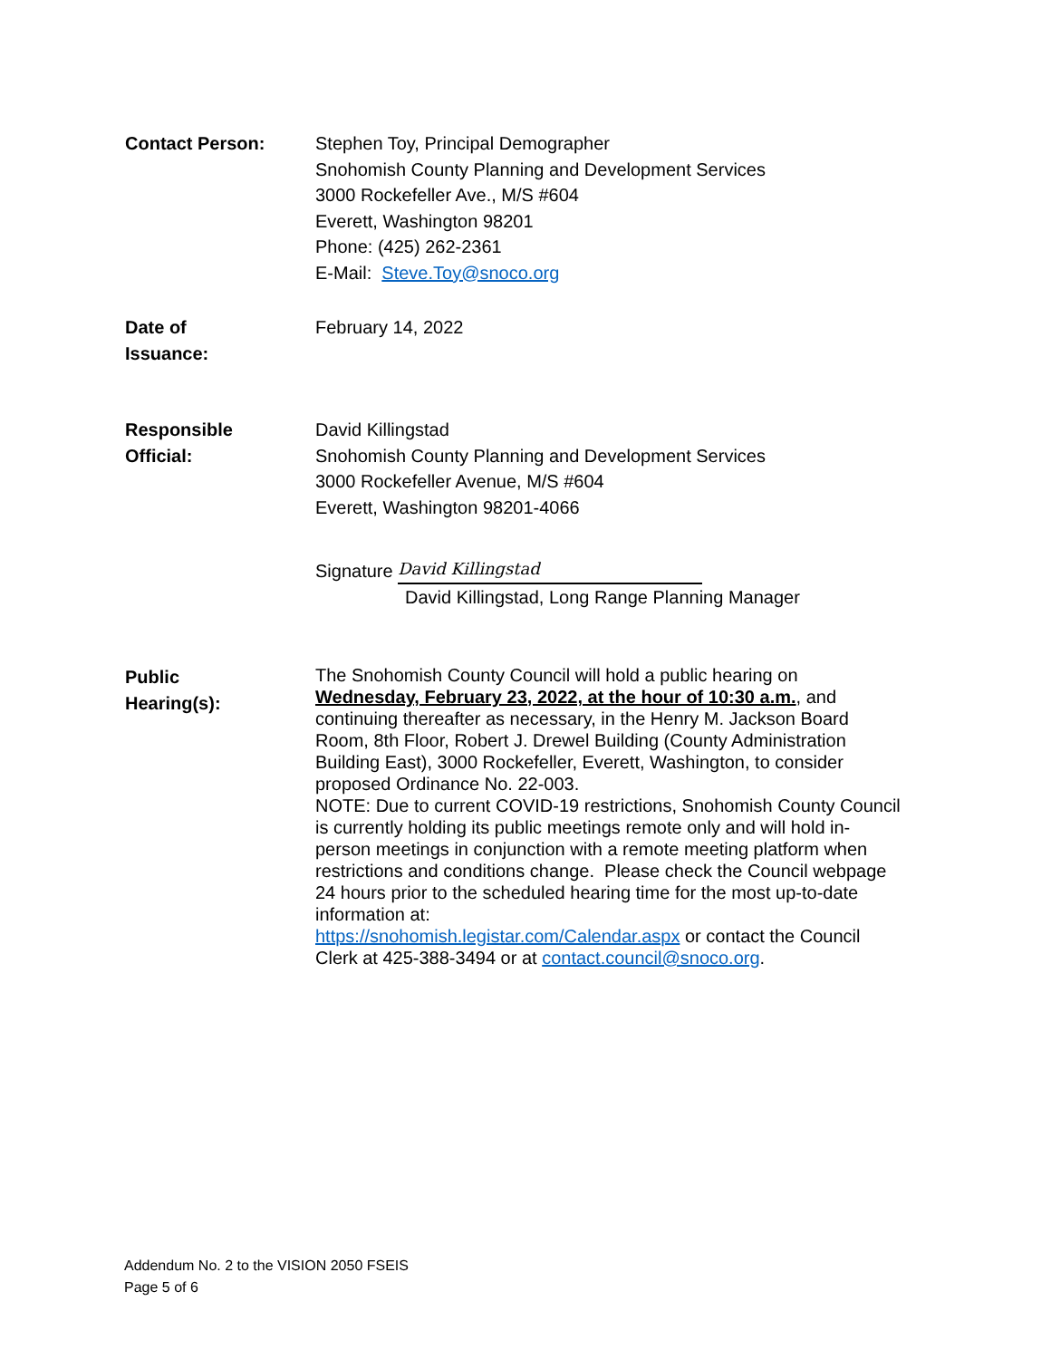Contact Person:
Stephen Toy, Principal Demographer
Snohomish County Planning and Development Services
3000 Rockefeller Ave., M/S #604
Everett, Washington 98201
Phone: (425) 262-2361
E-Mail: Steve.Toy@snoco.org
Date of
Issuance:
February 14, 2022
Responsible
Official:
David Killingstad
Snohomish County Planning and Development Services
3000 Rockefeller Avenue, M/S #604
Everett, Washington 98201-4066
Signature David Killingstad
David Killingstad, Long Range Planning Manager
Public
Hearing(s):
The Snohomish County Council will hold a public hearing on Wednesday, February 23, 2022, at the hour of 10:30 a.m., and continuing thereafter as necessary, in the Henry M. Jackson Board Room, 8th Floor, Robert J. Drewel Building (County Administration Building East), 3000 Rockefeller, Everett, Washington, to consider proposed Ordinance No. 22-003.
NOTE: Due to current COVID-19 restrictions, Snohomish County Council is currently holding its public meetings remote only and will hold in-person meetings in conjunction with a remote meeting platform when restrictions and conditions change. Please check the Council webpage 24 hours prior to the scheduled hearing time for the most up-to-date information at:
https://snohomish.legistar.com/Calendar.aspx or contact the Council Clerk at 425-388-3494 or at contact.council@snoco.org.
Addendum No. 2 to the VISION 2050 FSEIS
Page 5 of 6